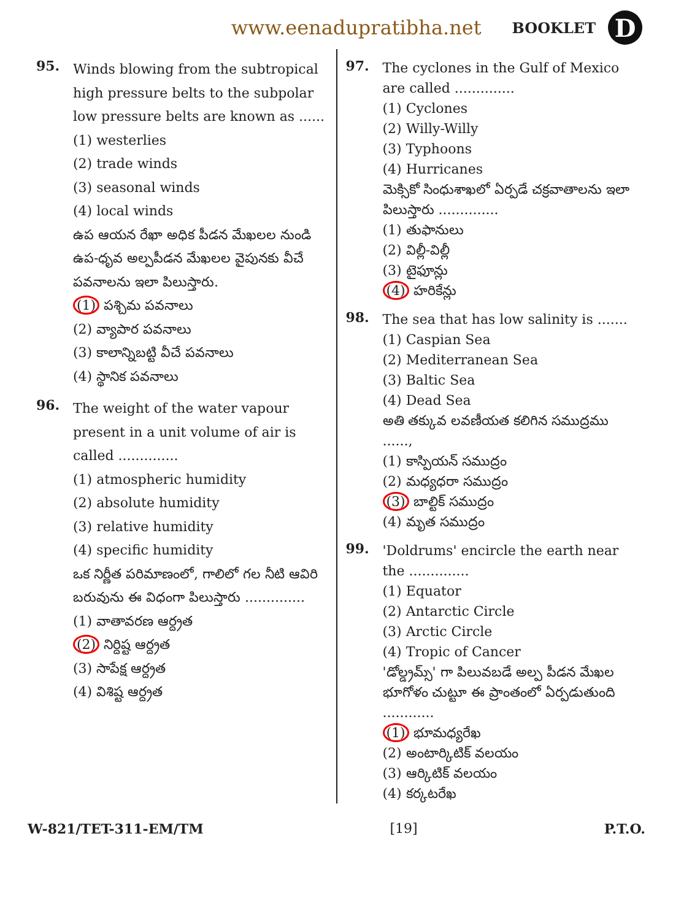www.eenadupratibha.net BOOKLET D
95.
Winds blowing from the subtropical high pressure belts to the subpolar low pressure belts are known as ......
(1) westerlies
(2) trade winds
(3) seasonal winds
(4) local winds
ఉప ఆయన రేఖా అధిక పీడన మేఖలల నుండి ఉప-ధృవ అల్పపీడన మేఖలల వైపునకు వీచే పవనాలను ఇలా పిలుస్తారు.
(1) పశ్చిమ పవనాలు
(2) వ్యాపార పవనాలు
(3) కాలాన్నిబట్టి వీచే పవనాలు
(4) స్థానిక పవనాలు
96.
The weight of the water vapour present in a unit volume of air is called ..............
(1) atmospheric humidity
(2) absolute humidity
(3) relative humidity
(4) specific humidity
ఒక నిర్ణీత పరిమాణంలో, గాలిలో గల నీటి ఆవిరి బరువును ఈ విధంగా పిలుస్తారు ..............
(1) వాతావరణ ఆర్ద్రత
(2) నిర్దిష్ట ఆర్ద్రత
(3) సాపేక్ష ఆర్ద్రత
(4) విశిష్ట ఆర్ద్రత
97.
The cyclones in the Gulf of Mexico are called ..............
(1) Cyclones
(2) Willy-Willy
(3) Typhoons
(4) Hurricanes
మెక్సికో సింధుశాఖలో ఏర్పడే చక్రవాతాలను ఇలా పిలుస్తారు ..............
(1) తుఫానులు
(2) విల్లీ-విల్లీ
(3) టైఫూన్లు
(4) హరికేన్లు
98.
The sea that has low salinity is .......
(1) Caspian Sea
(2) Mediterranean Sea
(3) Baltic Sea
(4) Dead Sea
అతి తక్కువ లవణీయత కలిగిన సముద్రము ......,
(1) కాస్పియన్ సముద్రం
(2) మధ్యధరా సముద్రం
(3) బాల్టిక్ సముద్రం
(4) మృత సముద్రం
99.
'Doldrums' encircle the earth near the ..............
(1) Equator
(2) Antarctic Circle
(3) Arctic Circle
(4) Tropic of Cancer
'డోల్డ్రమ్స్' గా పిలువబడే అల్ప పీడన మేఖల భూగోళం చుట్టూ ఈ ప్రాంతంలో ఏర్పడుతుంది ............
(1) భూమధ్యరేఖ
(2) అంటార్కిటిక్ వలయం
(3) ఆర్కిటిక్ వలయం
(4) కర్కటరేఖ
W-821/TET-311-EM/TM [19] P.T.O.